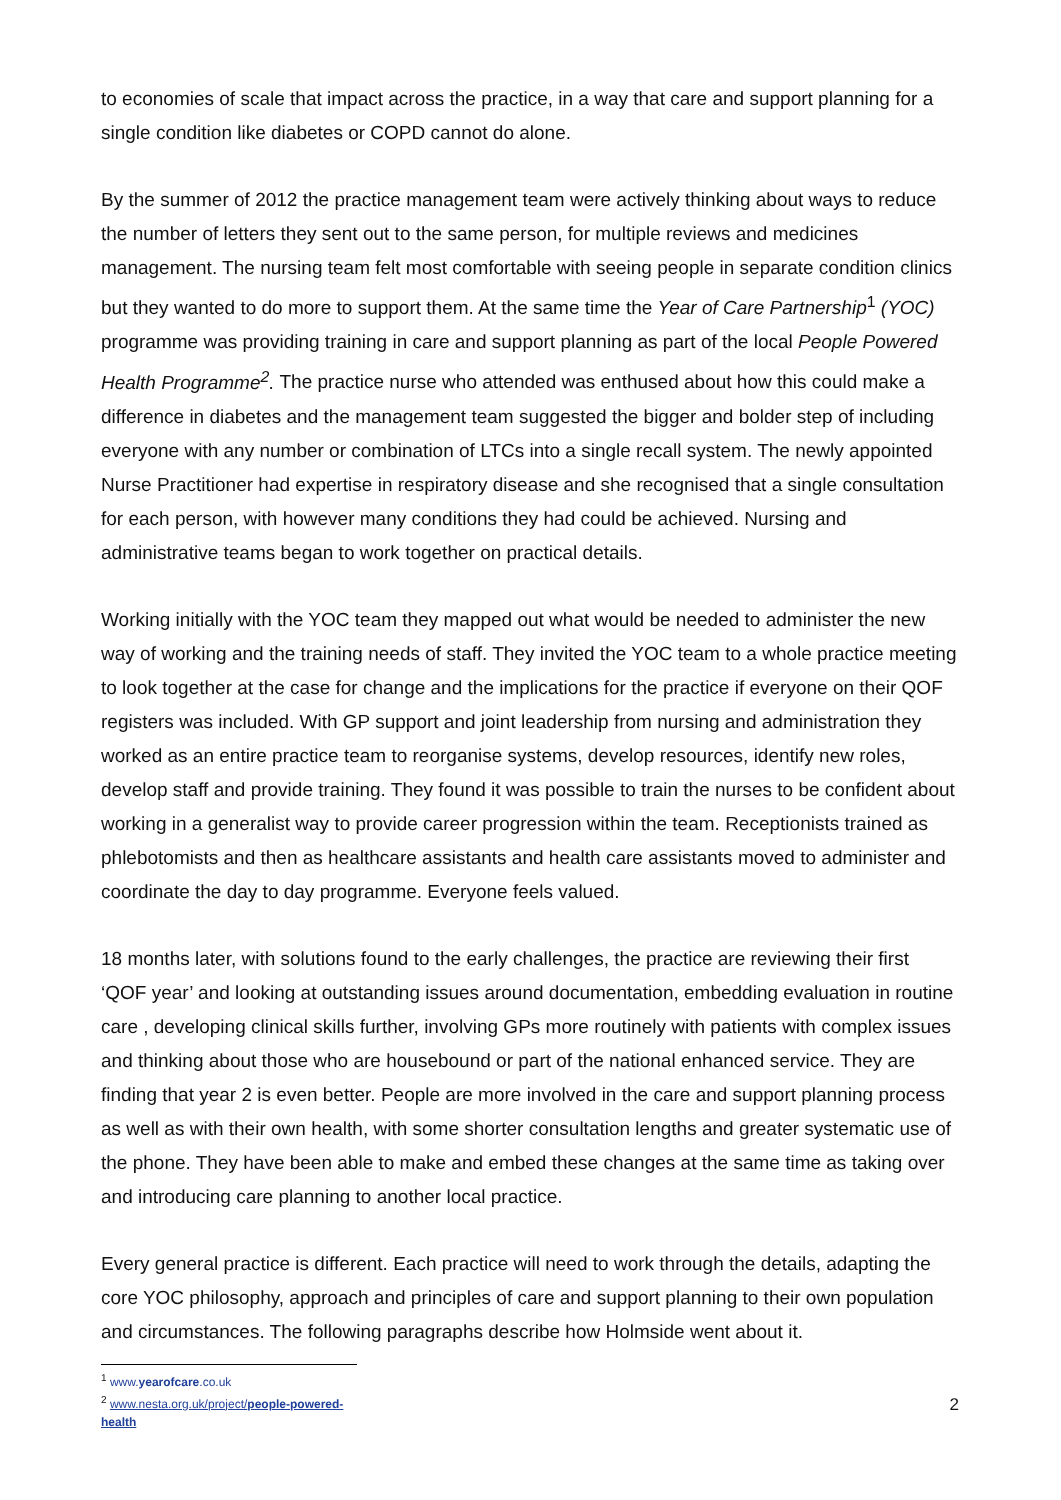to economies of scale that impact across the practice, in a way that care and support planning for a single condition like diabetes or COPD cannot do alone.
By the summer of 2012 the practice management team were actively thinking about ways to reduce the number of letters they sent out to the same person, for multiple reviews and medicines management. The nursing team felt most comfortable with seeing people in separate condition clinics but they wanted to do more to support them. At the same time the Year of Care Partnership<sup>1</sup> (YOC) programme was providing training in care and support planning as part of the local People Powered Health Programme<sup>2</sup>. The practice nurse who attended was enthused about how this could make a difference in diabetes and the management team suggested the bigger and bolder step of including everyone with any number or combination of LTCs into a single recall system. The newly appointed Nurse Practitioner had expertise in respiratory disease and she recognised that a single consultation for each person, with however many conditions they had could be achieved. Nursing and administrative teams began to work together on practical details.
Working initially with the YOC team they mapped out what would be needed to administer the new way of working and the training needs of staff. They invited the YOC team to a whole practice meeting to look together at the case for change and the implications for the practice if everyone on their QOF registers was included. With GP support and joint leadership from nursing and administration they worked as an entire practice team to reorganise systems, develop resources, identify new roles, develop staff and provide training. They found it was possible to train the nurses to be confident about working in a generalist way to provide career progression within the team. Receptionists trained as phlebotomists and then as healthcare assistants and health care assistants moved to administer and coordinate the day to day programme. Everyone feels valued.
18 months later, with solutions found to the early challenges, the practice are reviewing their first ‘QOF year’ and looking at outstanding issues around documentation, embedding evaluation in routine care , developing clinical skills further, involving GPs more routinely with patients with complex issues and thinking about those who are housebound or part of the national enhanced service. They are finding that year 2 is even better. People are more involved in the care and support planning process as well as with their own health, with some shorter consultation lengths and greater systematic use of the phone. They have been able to make and embed these changes at the same time as taking over and introducing care planning to another local practice.
Every general practice is different. Each practice will need to work through the details, adapting the core YOC philosophy, approach and principles of care and support planning to their own population and circumstances. The following paragraphs describe how Holmside went about it.
<sup>1</sup> www.yearofcare.co.uk
<sup>2</sup> www.nesta.org.uk/project/people-powered-health
2